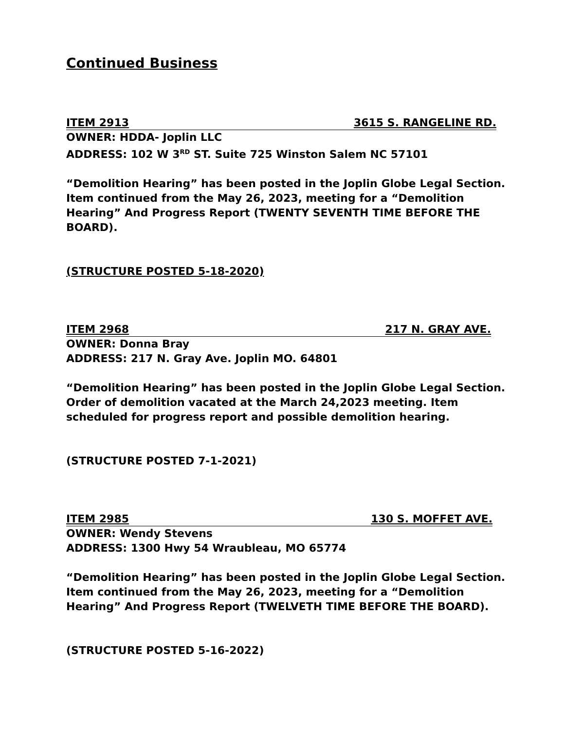Continued Business
ITEM 2913 3615 S. RANGELINE RD.
OWNER: HDDA- Joplin LLC
ADDRESS: 102 W 3<sup>RD</sup> ST. Suite 725 Winston Salem NC 57101
“Demolition Hearing” has been posted in the Joplin Globe Legal Section.
Item continued from the May 26, 2023, meeting for a “Demolition Hearing” And Progress Report (TWENTY SEVENTH TIME BEFORE THE BOARD).
(STRUCTURE POSTED 5-18-2020)
ITEM 2968 217 N. GRAY AVE.
OWNER: Donna Bray
ADDRESS: 217 N. Gray Ave. Joplin MO. 64801
“Demolition Hearing” has been posted in the Joplin Globe Legal Section. Order of demolition vacated at the March 24,2023 meeting. Item scheduled for progress report and possible demolition hearing.
(STRUCTURE POSTED 7-1-2021)
ITEM 2985 130 S. MOFFET AVE.
OWNER: Wendy Stevens
ADDRESS: 1300 Hwy 54 Wraubleau, MO 65774
“Demolition Hearing” has been posted in the Joplin Globe Legal Section.
Item continued from the May 26, 2023, meeting for a “Demolition Hearing” And Progress Report (TWELVETH TIME BEFORE THE BOARD).
(STRUCTURE POSTED 5-16-2022)